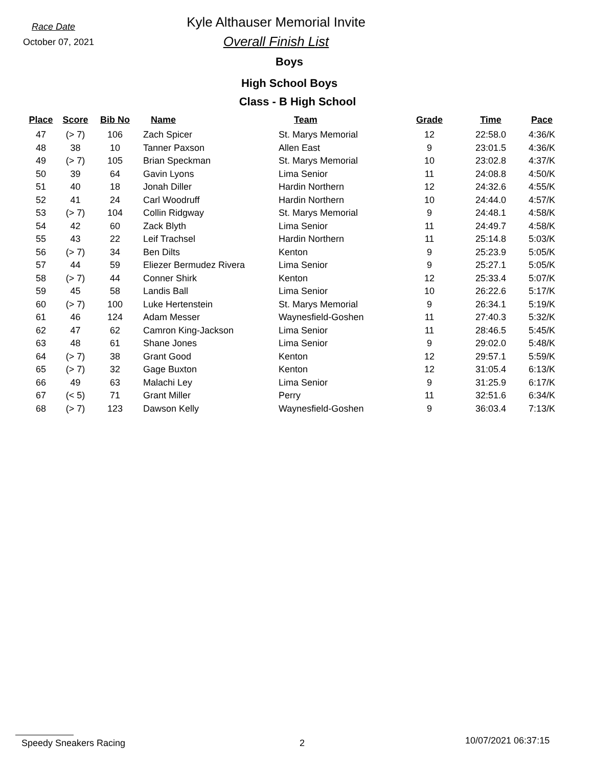Race Date
October 07, 2021
Kyle Althauser Memorial Invite
Overall Finish List
Boys
High School Boys
Class - B High School
| Place | Score | Bib No | Name | Team | Grade | Time | Pace |
| --- | --- | --- | --- | --- | --- | --- | --- |
| 47 | (> 7) | 106 | Zach Spicer | St. Marys Memorial | 12 | 22:58.0 | 4:36/K |
| 48 | 38 | 10 | Tanner Paxson | Allen East | 9 | 23:01.5 | 4:36/K |
| 49 | (> 7) | 105 | Brian Speckman | St. Marys Memorial | 10 | 23:02.8 | 4:37/K |
| 50 | 39 | 64 | Gavin Lyons | Lima Senior | 11 | 24:08.8 | 4:50/K |
| 51 | 40 | 18 | Jonah Diller | Hardin Northern | 12 | 24:32.6 | 4:55/K |
| 52 | 41 | 24 | Carl Woodruff | Hardin Northern | 10 | 24:44.0 | 4:57/K |
| 53 | (> 7) | 104 | Collin Ridgway | St. Marys Memorial | 9 | 24:48.1 | 4:58/K |
| 54 | 42 | 60 | Zack Blyth | Lima Senior | 11 | 24:49.7 | 4:58/K |
| 55 | 43 | 22 | Leif Trachsel | Hardin Northern | 11 | 25:14.8 | 5:03/K |
| 56 | (> 7) | 34 | Ben Dilts | Kenton | 9 | 25:23.9 | 5:05/K |
| 57 | 44 | 59 | Eliezer Bermudez Rivera | Lima Senior | 9 | 25:27.1 | 5:05/K |
| 58 | (> 7) | 44 | Conner Shirk | Kenton | 12 | 25:33.4 | 5:07/K |
| 59 | 45 | 58 | Landis Ball | Lima Senior | 10 | 26:22.6 | 5:17/K |
| 60 | (> 7) | 100 | Luke Hertenstein | St. Marys Memorial | 9 | 26:34.1 | 5:19/K |
| 61 | 46 | 124 | Adam Messer | Waynesfield-Goshen | 11 | 27:40.3 | 5:32/K |
| 62 | 47 | 62 | Camron King-Jackson | Lima Senior | 11 | 28:46.5 | 5:45/K |
| 63 | 48 | 61 | Shane Jones | Lima Senior | 9 | 29:02.0 | 5:48/K |
| 64 | (> 7) | 38 | Grant Good | Kenton | 12 | 29:57.1 | 5:59/K |
| 65 | (> 7) | 32 | Gage Buxton | Kenton | 12 | 31:05.4 | 6:13/K |
| 66 | 49 | 63 | Malachi Ley | Lima Senior | 9 | 31:25.9 | 6:17/K |
| 67 | (< 5) | 71 | Grant Miller | Perry | 11 | 32:51.6 | 6:34/K |
| 68 | (> 7) | 123 | Dawson Kelly | Waynesfield-Goshen | 9 | 36:03.4 | 7:13/K |
Speedy Sneakers Racing 2 10/07/2021 06:37:15